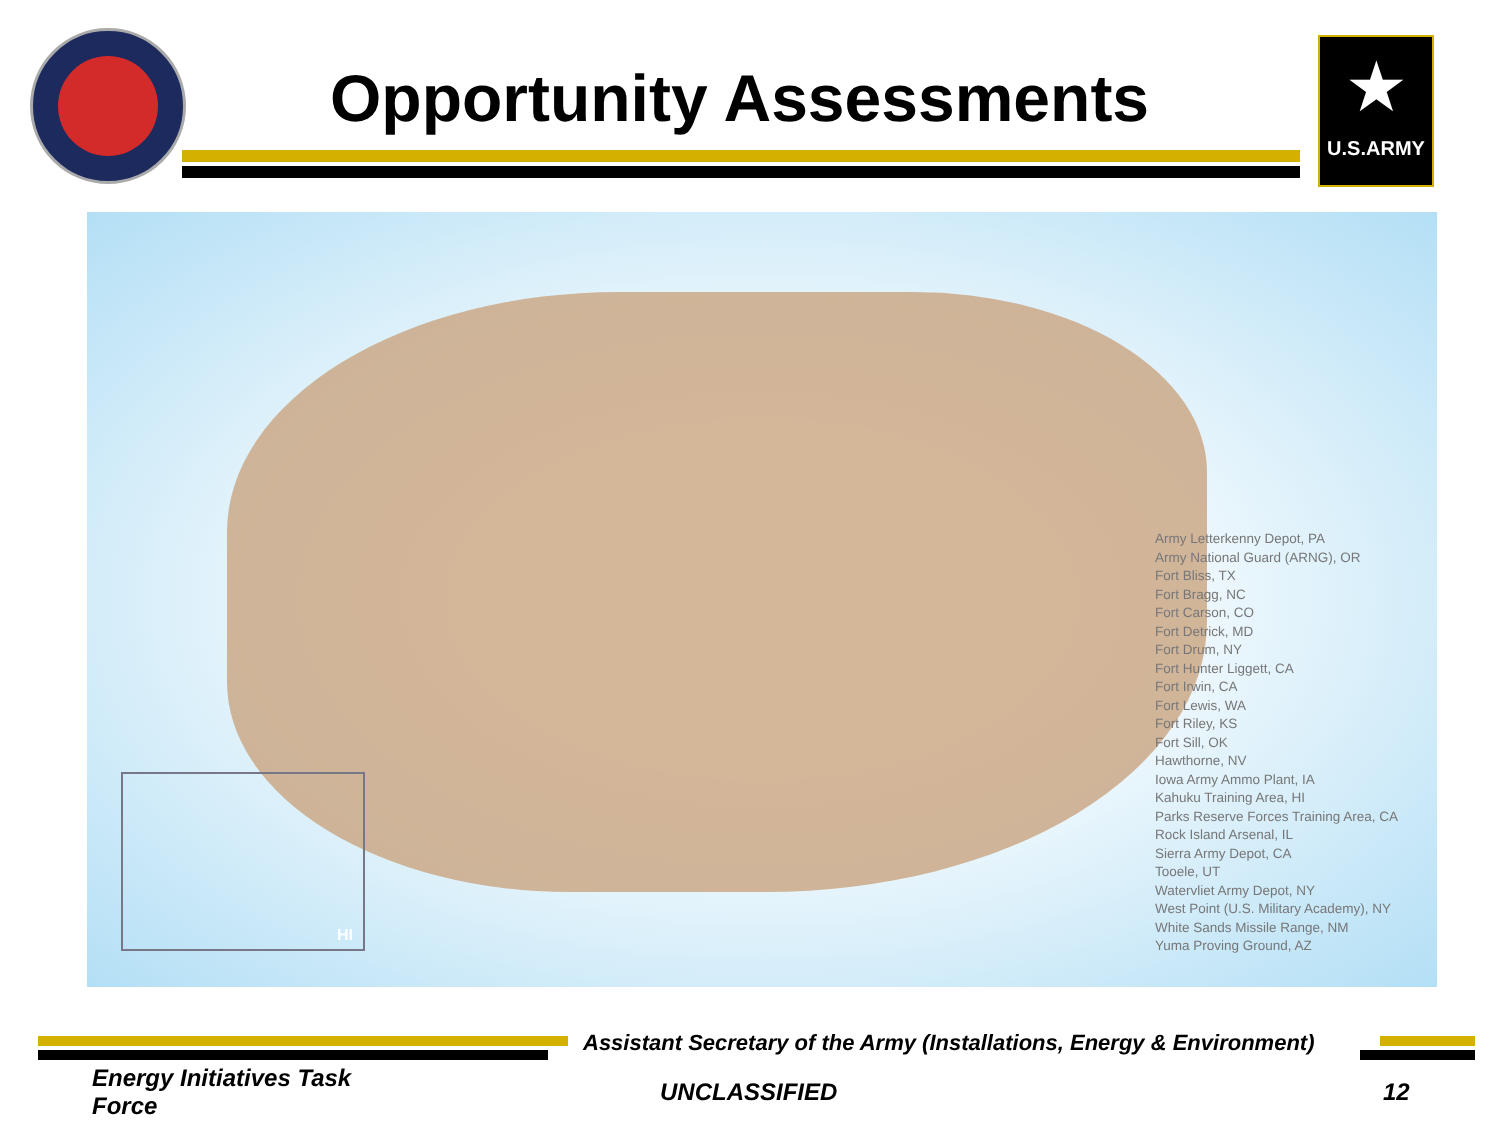Opportunity Assessments
★
U.S.ARMY
HI
Army Letterkenny Depot, PA
Army National Guard (ARNG), OR
Fort Bliss, TX
Fort Bragg, NC
Fort Carson, CO
Fort Detrick, MD
Fort Drum, NY
Fort Hunter Liggett, CA
Fort Irwin, CA
Fort Lewis, WA
Fort Riley, KS
Fort Sill, OK
Hawthorne, NV
Iowa Army Ammo Plant, IA
Kahuku Training Area, HI
Parks Reserve Forces Training Area, CA
Rock Island Arsenal, IL
Sierra Army Depot, CA
Tooele, UT
Watervliet Army Depot, NY
West Point (U.S. Military Academy), NY
White Sands Missile Range, NM
Yuma Proving Ground, AZ
Assistant Secretary of the Army (Installations, Energy & Environment)
Energy Initiatives Task Force
UNCLASSIFIED 12